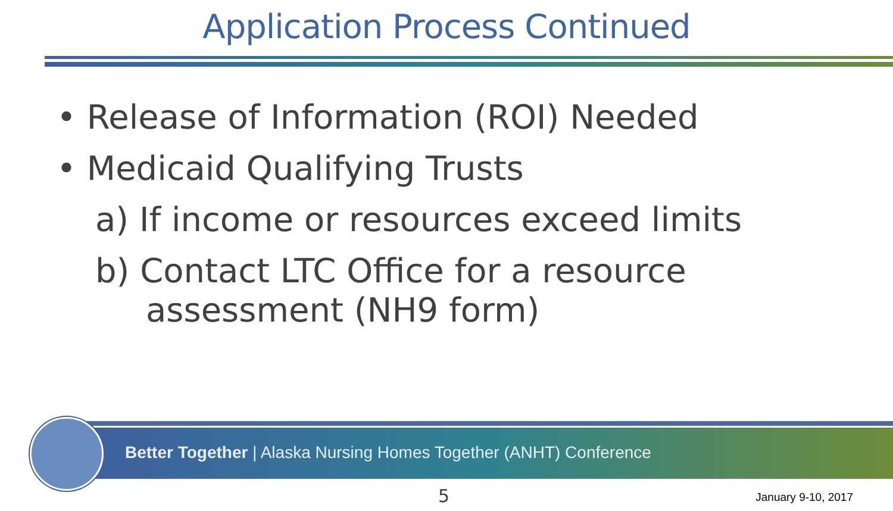Application Process Continued
• Release of Information (ROI) Needed
• Medicaid Qualifying Trusts
a) If income or resources exceed limits
b) Contact LTC Office for a resource
assessment (NH9 form)
Better Together | Alaska Nursing Homes Together (ANHT) Conference
5 January 9-10, 2017